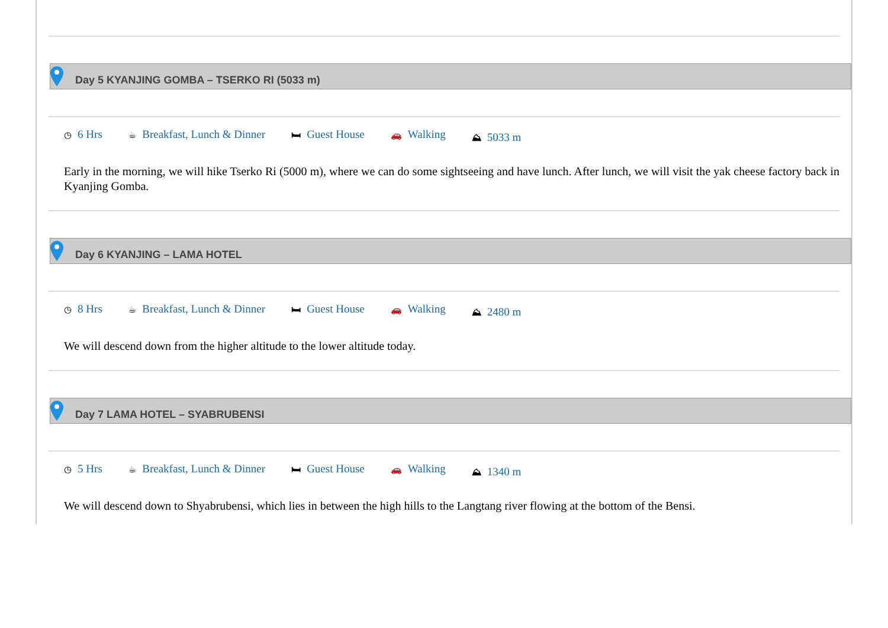Day 5 KYANJING GOMBA – TSERKO RI (5033 m)
◷ 6 Hrs ☕ Breakfast, Lunch & Dinner 🛏 Guest House 🚗 Walking ⛰ 5033 m
Early in the morning, we will hike Tserko Ri (5000 m), where we can do some sightseeing and have lunch. After lunch, we will visit the yak cheese factory back in Kyanjing Gomba.
Day 6 KYANJING – LAMA HOTEL
◷ 8 Hrs ☕ Breakfast, Lunch & Dinner 🛏 Guest House 🚗 Walking ⛰ 2480 m
We will descend down from the higher altitude to the lower altitude today.
Day 7 LAMA HOTEL – SYABRUBENSI
◷ 5 Hrs ☕ Breakfast, Lunch & Dinner 🛏 Guest House 🚗 Walking ⛰ 1340 m
We will descend down to Shyabrubensi, which lies in between the high hills to the Langtang river flowing at the bottom of the Bensi.